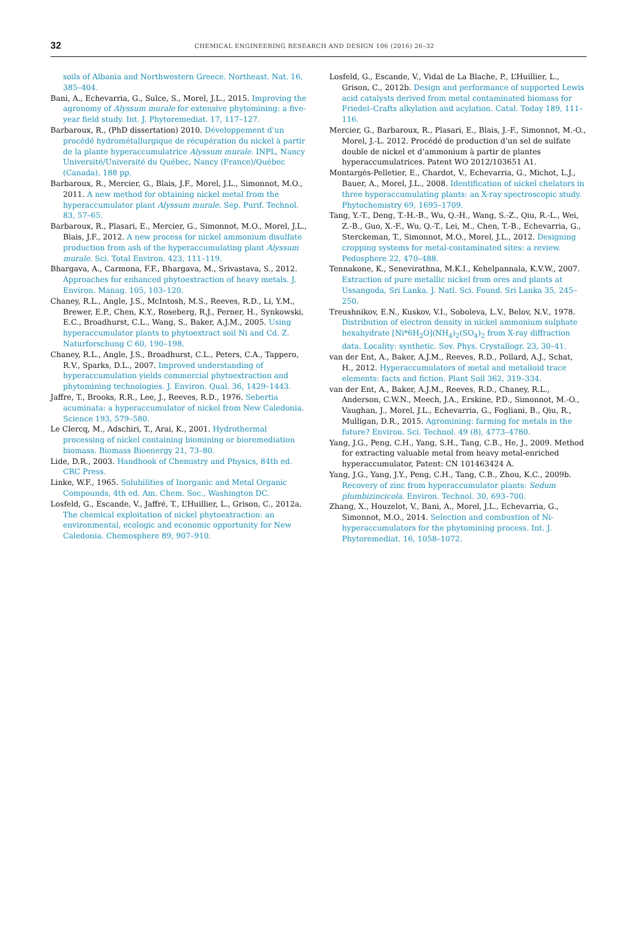32 CHEMICAL ENGINEERING RESEARCH AND DESIGN 106 (2016) 26–32
soils of Albania and Northwestern Greece. Northeast. Nat. 16, 385–404.
Bani, A., Echevarria, G., Sulce, S., Morel, J.L., 2015. Improving the agronomy of Alyssum murale for extensive phytomining: a five-year field study. Int. J. Phytoremediat. 17, 117–127.
Barbaroux, R., (PhD dissertation) 2010. Développement d’un procédé hydrométallurgique de récupération du nickel à partir de la plante hyperaccumulatrice Alyssum murale. INPL, Nancy Université/Université du Québec, Nancy (France)/Québec (Canada), 188 pp.
Barbaroux, R., Mercier, G., Blais, J.F., Morel, J.L., Simonnot, M.O., 2011. A new method for obtaining nickel metal from the hyperaccumulator plant Alyssum murale. Sep. Purif. Technol. 83, 57–65.
Barbaroux, R., Plasari, E., Mercier, G., Simonnot, M.O., Morel, J.L., Blais, J.F., 2012. A new process for nickel ammonium disulfate production from ash of the hyperaccumulating plant Alyssum murale. Sci. Total Environ. 423, 111–119.
Bhargava, A., Carmona, F.F., Bhargava, M., Srivastava, S., 2012. Approaches for enhanced phytoextraction of heavy metals. J. Environ. Manag. 105, 103–120.
Chaney, R.L., Angle, J.S., McIntosh, M.S., Reeves, R.D., Li, Y.M., Brewer, E.P., Chen, K.Y., Roseberg, R.J., Perner, H., Synkowski, E.C., Broadhurst, C.L., Wang, S., Baker, A.J.M., 2005. Using hyperaccumulator plants to phytoextract soil Ni and Cd. Z. Naturforschung C 60, 190–198.
Chaney, R.L., Angle, J.S., Broadhurst, C.L., Peters, C.A., Tappero, R.V., Sparks, D.L., 2007. Improved understanding of hyperaccumulation yields commercial phytoextraction and phytomining technologies. J. Environ. Qual. 36, 1429–1443.
Jaffre, T., Brooks, R.R., Lee, J., Reeves, R.D., 1976. Sebertia acuminata: a hyperaccumulator of nickel from New Caledonia. Science 193, 579–580.
Le Clercq, M., Adschiri, T., Arai, K., 2001. Hydrothermal processing of nickel containing biomining or bioremediation biomass. Biomass Bioenergy 21, 73–80.
Lide, D.R., 2003. Handbook of Chemistry and Physics, 84th ed. CRC Press.
Linke, W.F., 1965. Solubilities of Inorganic and Metal Organic Compounds, 4th ed. Am. Chem. Soc., Washington DC.
Losfeld, G., Escande, V., Jaffré, T., L’Huillier, L., Grison, C., 2012a. The chemical exploitation of nickel phytoextraction: an environmental, ecologic and economic opportunity for New Caledonia. Chemosphere 89, 907–910.
Losfeld, G., Escande, V., Vidal de La Blache, P., L’Huillier, L., Grison, C., 2012b. Design and performance of supported Lewis acid catalysts derived from metal contaminated biomass for Friedel–Crafts alkylation and acylation. Catal. Today 189, 111–116.
Mercier, G., Barbaroux, R., Plasari, E., Blais, J.-F., Simonnot, M.-O., Morel, J.-L. 2012. Procédé de production d’un sel de sulfate double de nickel et d’ammonium à partir de plantes hyperaccumulatrices. Patent WO 2012/103651 A1.
Montargès-Pelletier, E., Chardot, V., Echevarria, G., Michot, L.J., Bauer, A., Morel, J.L., 2008. Identification of nickel chelators in three hyperaccumulating plants: an X-ray spectroscopic study. Phytochemistry 69, 1695–1709.
Tang, Y.-T., Deng, T.-H.-B., Wu, Q.-H., Wang, S.-Z., Qiu, R.-L., Wei, Z.-B., Guo, X.-F., Wu, Q.-T., Lei, M., Chen, T.-B., Echevarria, G., Sterckeman, T., Simonnot, M.O., Morel, J.L., 2012. Designing cropping systems for metal-contaminated sites: a review. Pedosphere 22, 470–488.
Tennakone, K., Senevirathna, M.K.I., Kehelpannala, K.V.W., 2007. Extraction of pure metallic nickel from ores and plants at Ussangoda, Sri Lanka. J. Natl. Sci. Found. Sri Lanka 35, 245–250.
Treushnikov, E.N., Kuskov, V.I., Soboleva, L.V., Belov, N.V., 1978. Distribution of electron density in nickel ammonium sulphate hexahydrate [Ni*6H<sub>2</sub>O](NH<sub>4</sub>)<sub>2</sub>(SO<sub>4</sub>)<sub>2</sub> from X-ray diffraction data. Locality: synthetic. Sov. Phys. Crystallogr. 23, 30–41.
van der Ent, A., Baker, A.J.M., Reeves, R.D., Pollard, A.J., Schat, H., 2012. Hyperaccumulators of metal and metalloid trace elements: facts and fiction. Plant Soil 362, 319–334.
van der Ent, A., Baker, A.J.M., Reeves, R.D., Chaney, R.L., Anderson, C.W.N., Meech, J.A., Erskine, P.D., Simonnot, M.-O., Vaughan, J., Morel, J.L., Echevarria, G., Fogliani, B., Qiu, R., Mulligan, D.R., 2015. Agromining: farming for metals in the future? Environ. Sci. Technol. 49 (8), 4773–4780.
Yang, J.G., Peng, C.H., Yang, S.H., Tang, C.B., He, J., 2009. Method for extracting valuable metal from heavy metal-enriched hyperaccumulator, Patent: CN 101463424 A.
Yang, J.G., Yang, J.Y., Peng, C.H., Tang, C.B., Zhou, K.C., 2009b. Recovery of zinc from hyperaccumulator plants: Sedum plumbizincicola. Environ. Technol. 30, 693–700.
Zhang, X., Houzelot, V., Bani, A., Morel, J.L., Echevarria, G., Simonnot, M.O., 2014. Selection and combustion of Ni-hyperaccumulators for the phytomining process. Int. J. Phytoremediat. 16, 1058–1072.